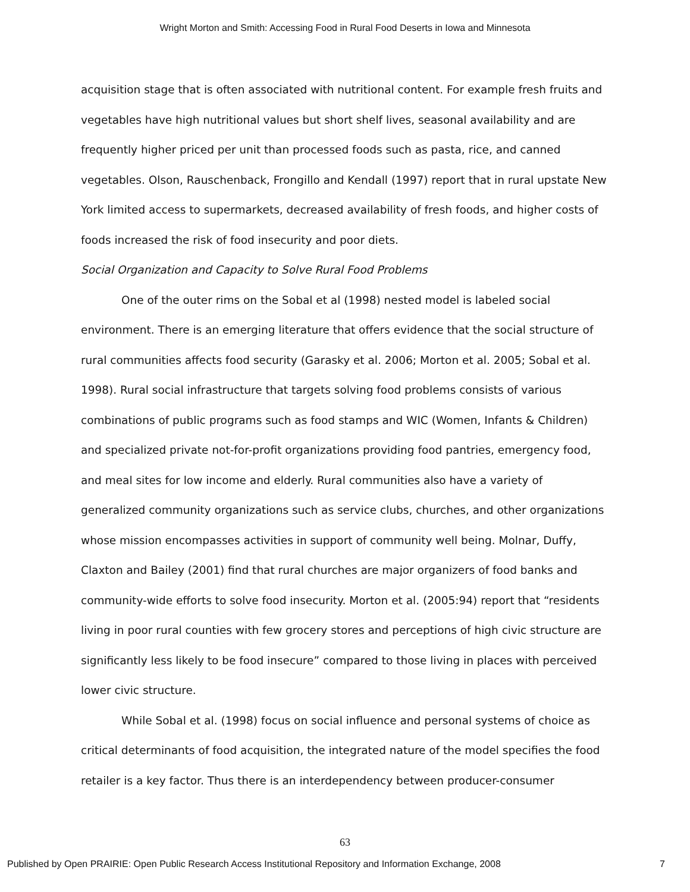Wright Morton and Smith: Accessing Food in Rural Food Deserts in Iowa and Minnesota
acquisition stage that is often associated with nutritional content. For example fresh fruits and vegetables have high nutritional values but short shelf lives, seasonal availability and are frequently higher priced per unit than processed foods such as pasta, rice, and canned vegetables. Olson, Rauschenback, Frongillo and Kendall (1997) report that in rural upstate New York limited access to supermarkets, decreased availability of fresh foods, and higher costs of foods increased the risk of food insecurity and poor diets.
Social Organization and Capacity to Solve Rural Food Problems
One of the outer rims on the Sobal et al (1998) nested model is labeled social environment. There is an emerging literature that offers evidence that the social structure of rural communities affects food security (Garasky et al. 2006; Morton et al. 2005; Sobal et al. 1998). Rural social infrastructure that targets solving food problems consists of various combinations of public programs such as food stamps and WIC (Women, Infants & Children) and specialized private not-for-profit organizations providing food pantries, emergency food, and meal sites for low income and elderly. Rural communities also have a variety of generalized community organizations such as service clubs, churches, and other organizations whose mission encompasses activities in support of community well being. Molnar, Duffy, Claxton and Bailey (2001) find that rural churches are major organizers of food banks and community-wide efforts to solve food insecurity. Morton et al. (2005:94) report that “residents living in poor rural counties with few grocery stores and perceptions of high civic structure are significantly less likely to be food insecure” compared to those living in places with perceived lower civic structure.
While Sobal et al. (1998) focus on social influence and personal systems of choice as critical determinants of food acquisition, the integrated nature of the model specifies the food retailer is a key factor. Thus there is an interdependency between producer-consumer
63
Published by Open PRAIRIE: Open Public Research Access Institutional Repository and Information Exchange, 2008 7